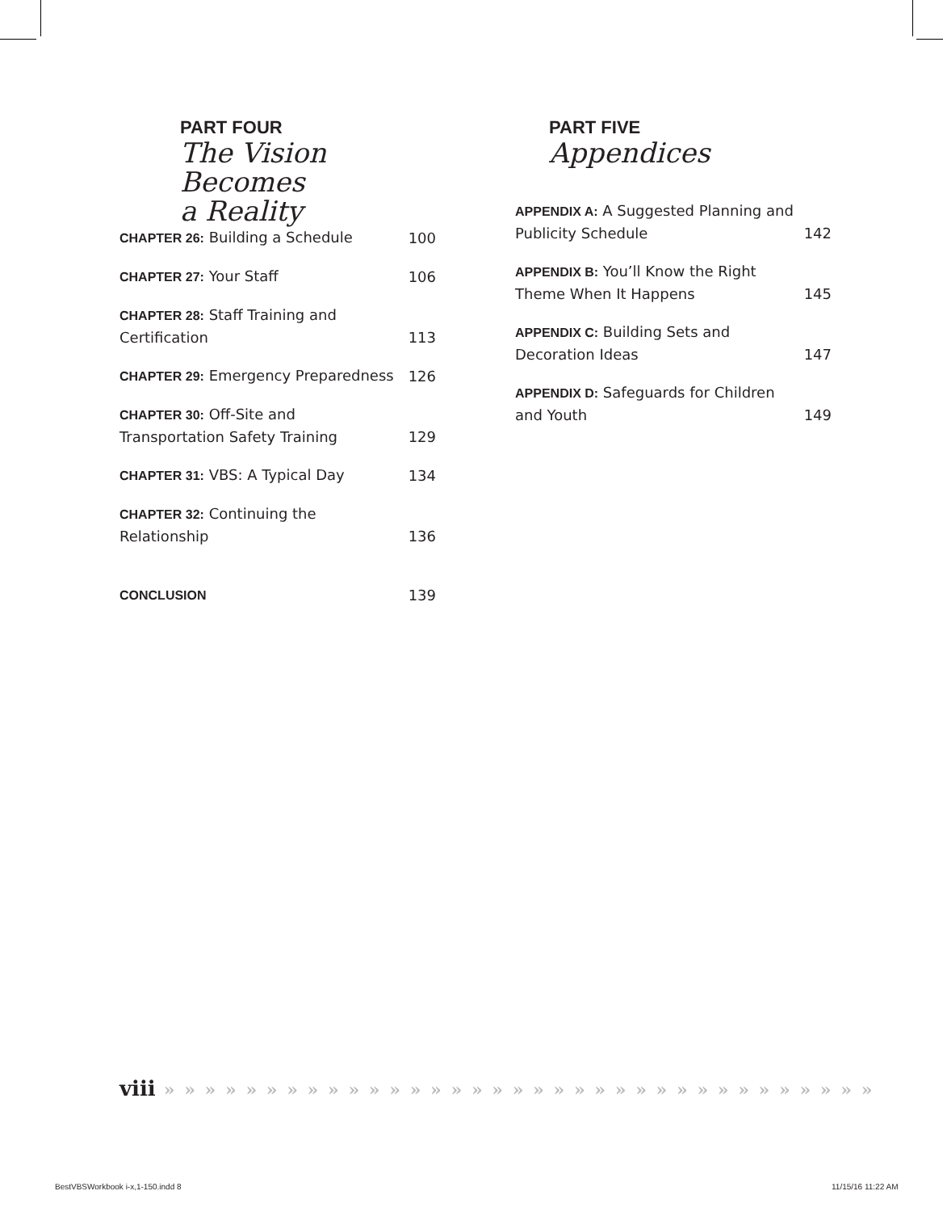PART FOUR
The Vision Becomes
a Reality
CHAPTER 26: Building a Schedule 100
CHAPTER 27: Your Staff 106
CHAPTER 28: Staff Training and Certification 113
CHAPTER 29: Emergency Preparedness 126
CHAPTER 30: Off-Site and Transportation Safety Training 129
CHAPTER 31: VBS: A Typical Day 134
CHAPTER 32: Continuing the Relationship 136
CONCLUSION 139
PART FIVE
Appendices
APPENDIX A: A Suggested Planning and Publicity Schedule 142
APPENDIX B: You’ll Know the Right Theme When It Happens 145
APPENDIX C: Building Sets and Decoration Ideas 147
APPENDIX D: Safeguards for Children and Youth 149
viii » » » » » » » » » » » » » » » » » » » » » » » » » » » » » » » » » » »
BestVBSWorkbook i-x,1-150.indd 8
11/15/16 11:22 AM